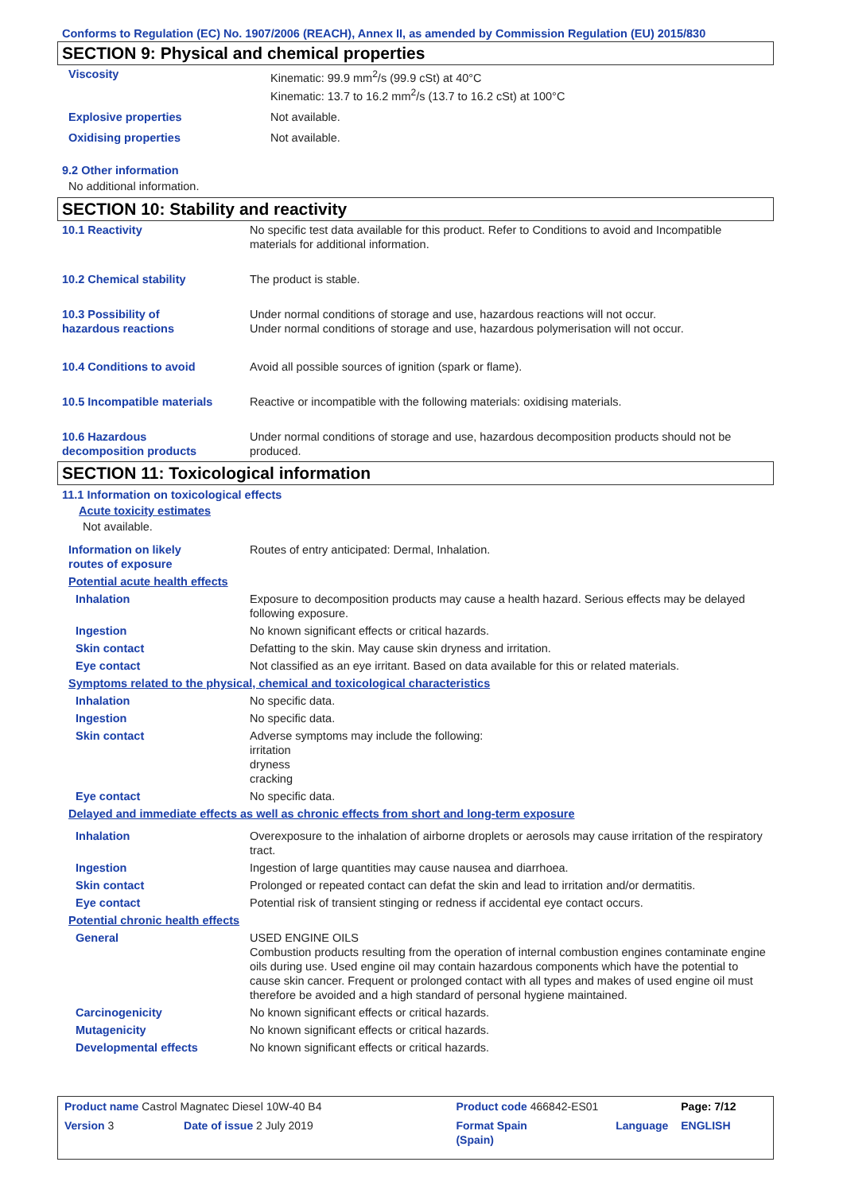Conforms to Regulation (EC) No. 1907/2006 (REACH), Annex II, as amended by Commission Regulation (EU) 2015/830
SECTION 9: Physical and chemical properties
| Viscosity | Kinematic: 99.9 mm<sup>2</sup>/s (99.9 cSt) at 40°C Kinematic: 13.7 to 16.2 mm<sup>2</sup>/s (13.7 to 16.2 cSt) at 100°C |
| Explosive properties | Not available. |
| Oxidising properties | Not available. |
9.2 Other information
No additional information.
SECTION 10: Stability and reactivity
| 10.1 Reactivity | No specific test data available for this product. Refer to Conditions to avoid and Incompatible materials for additional information. |
| 10.2 Chemical stability | The product is stable. |
| 10.3 Possibility of hazardous reactions | Under normal conditions of storage and use, hazardous reactions will not occur. Under normal conditions of storage and use, hazardous polymerisation will not occur. |
| 10.4 Conditions to avoid | Avoid all possible sources of ignition (spark or flame). |
| 10.5 Incompatible materials | Reactive or incompatible with the following materials: oxidising materials. |
| 10.6 Hazardous decomposition products | Under normal conditions of storage and use, hazardous decomposition products should not be produced. |
SECTION 11: Toxicological information
11.1 Information on toxicological effects
Acute toxicity estimates
Not available.
| Information on likely routes of exposure | Routes of entry anticipated: Dermal, Inhalation. |
| Potential acute health effects | |
| Inhalation | Exposure to decomposition products may cause a health hazard. Serious effects may be delayed following exposure. |
| Ingestion | No known significant effects or critical hazards. |
| Skin contact | Defatting to the skin. May cause skin dryness and irritation. |
| Eye contact | Not classified as an eye irritant. Based on data available for this or related materials. |
| Symptoms related to the physical, chemical and toxicological characteristics | |
| Inhalation | No specific data. |
| Ingestion | No specific data. |
| Skin contact | Adverse symptoms may include the following: irritation dryness cracking |
| Eye contact | No specific data. |
| Delayed and immediate effects as well as chronic effects from short and long-term exposure | |
| Inhalation | Overexposure to the inhalation of airborne droplets or aerosols may cause irritation of the respiratory tract. |
| Ingestion | Ingestion of large quantities may cause nausea and diarrhoea. |
| Skin contact | Prolonged or repeated contact can defat the skin and lead to irritation and/or dermatitis. |
| Eye contact | Potential risk of transient stinging or redness if accidental eye contact occurs. |
| Potential chronic health effects | |
| General | USED ENGINE OILS Combustion products resulting from the operation of internal combustion engines contaminate engine oils during use. Used engine oil may contain hazardous components which have the potential to cause skin cancer. Frequent or prolonged contact with all types and makes of used engine oil must therefore be avoided and a high standard of personal hygiene maintained. |
| Carcinogenicity | No known significant effects or critical hazards. |
| Mutagenicity | No known significant effects or critical hazards. |
| Developmental effects | No known significant effects or critical hazards. |
| Product name Castrol Magnatec Diesel 10W-40 B4 | | Product code 466842-ES01 | | Page: 7/12 |
| Version 3 | Date of issue 2 July 2019 | Format Spain (Spain) | Language | ENGLISH |